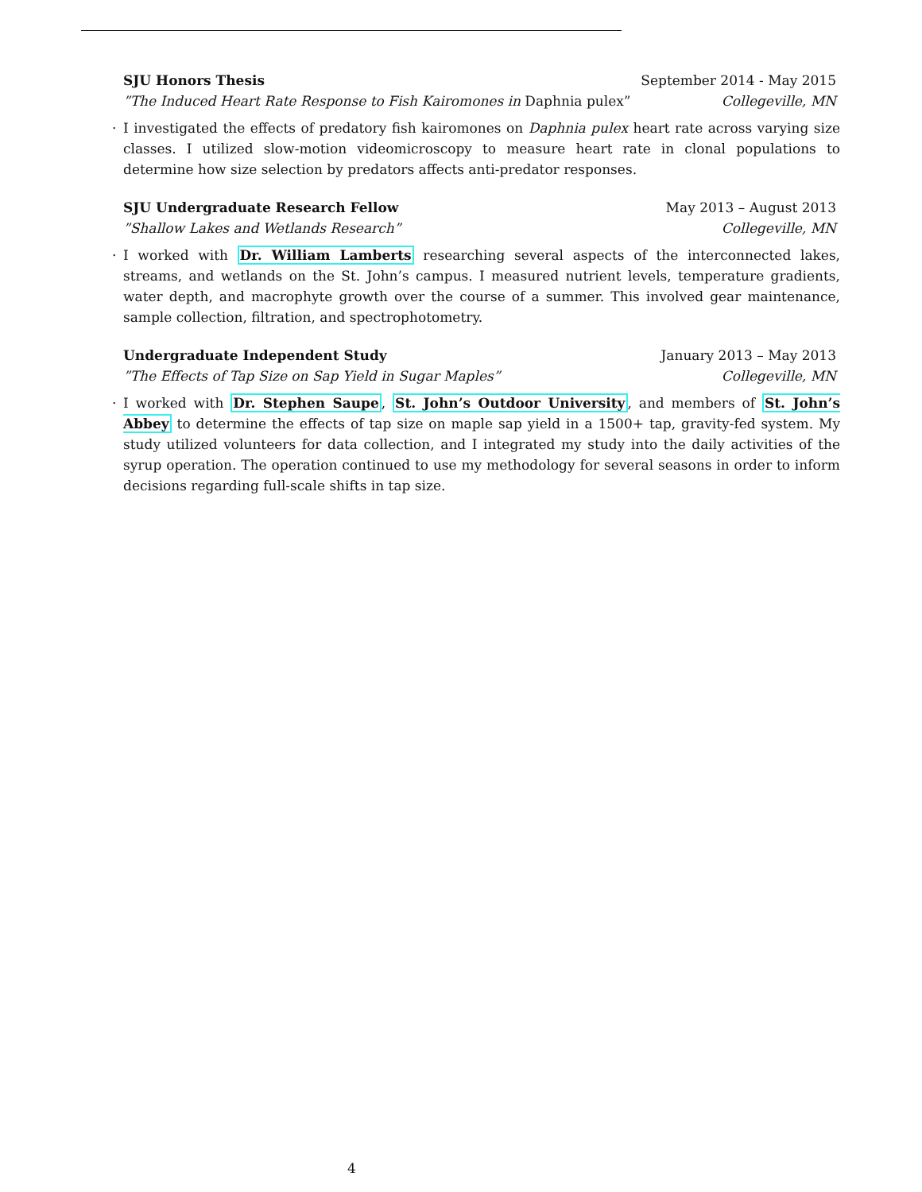SJU Honors Thesis September 2014 - May 2015
”The Induced Heart Rate Response to Fish Kairomones in Daphnia pulex” Collegeville, MN
· I investigated the effects of predatory fish kairomones on Daphnia pulex heart rate across varying size classes. I utilized slow-motion videomicroscopy to measure heart rate in clonal populations to determine how size selection by predators affects anti-predator responses.
SJU Undergraduate Research Fellow May 2013 – August 2013
”Shallow Lakes and Wetlands Research” Collegeville, MN
· I worked with Dr. William Lamberts researching several aspects of the interconnected lakes, streams, and wetlands on the St. John’s campus. I measured nutrient levels, temperature gradients, water depth, and macrophyte growth over the course of a summer. This involved gear maintenance, sample collection, filtration, and spectrophotometry.
Undergraduate Independent Study January 2013 – May 2013
”The Effects of Tap Size on Sap Yield in Sugar Maples” Collegeville, MN
· I worked with Dr. Stephen Saupe, St. John’s Outdoor University, and members of St. John’s Abbey to determine the effects of tap size on maple sap yield in a 1500+ tap, gravity-fed system. My study utilized volunteers for data collection, and I integrated my study into the daily activities of the syrup operation. The operation continued to use my methodology for several seasons in order to inform decisions regarding full-scale shifts in tap size.
4